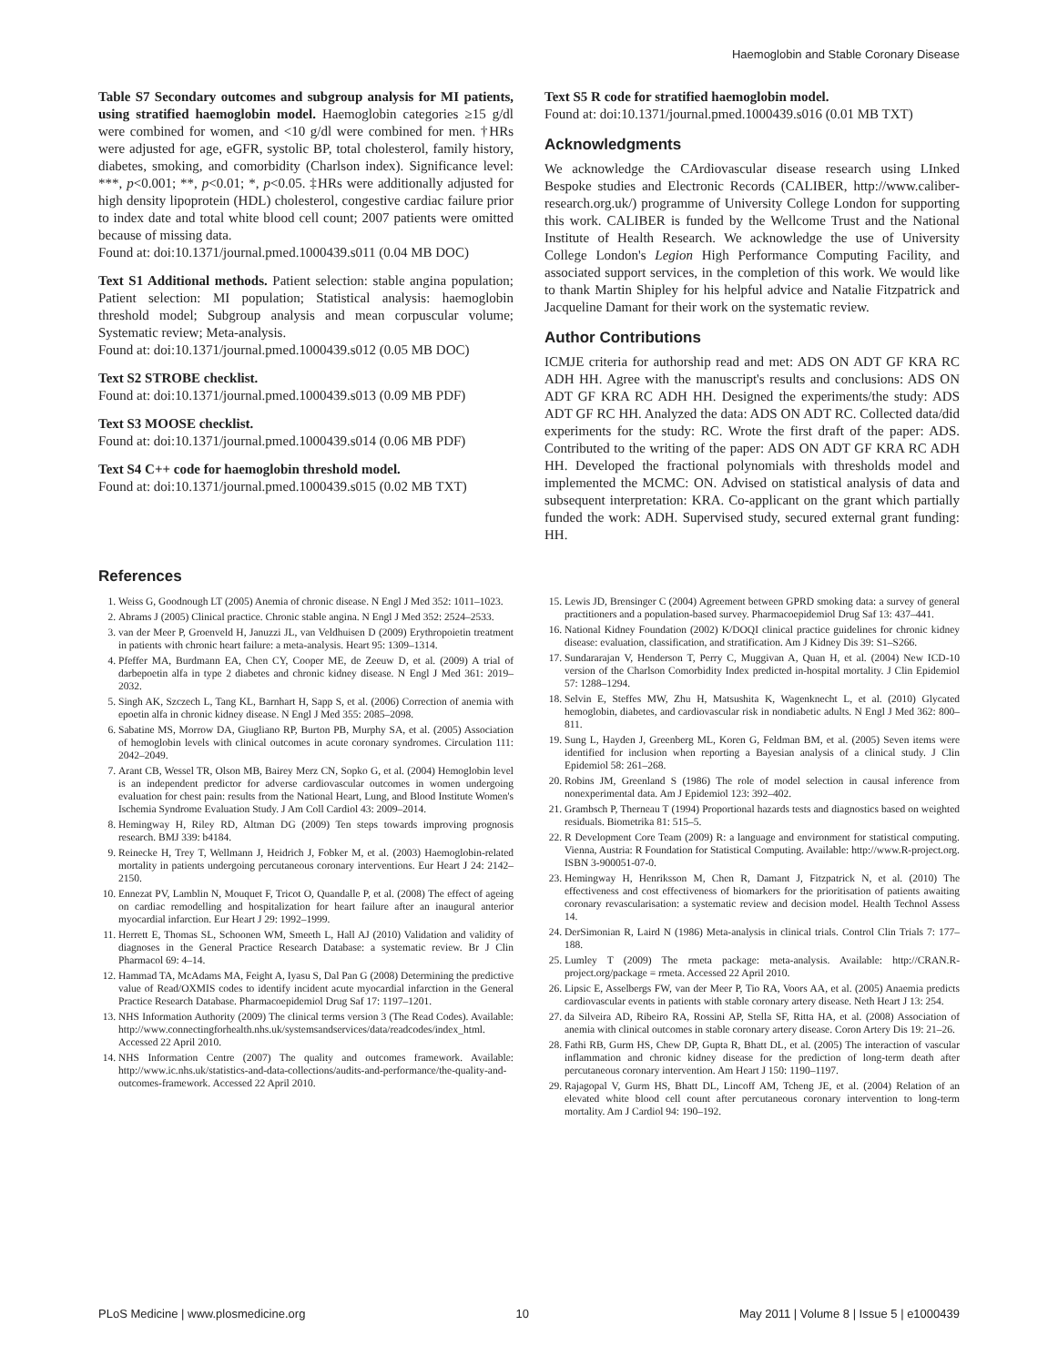Haemoglobin and Stable Coronary Disease
Table S7 Secondary outcomes and subgroup analysis for MI patients, using stratified haemoglobin model. Haemoglobin categories ≥15 g/dl were combined for women, and <10 g/dl were combined for men. †HRs were adjusted for age, eGFR, systolic BP, total cholesterol, family history, diabetes, smoking, and comorbidity (Charlson index). Significance level: ***, p<0.001; **, p<0.01; *, p<0.05. ‡HRs were additionally adjusted for high density lipoprotein (HDL) cholesterol, congestive cardiac failure prior to index date and total white blood cell count; 2007 patients were omitted because of missing data.
Found at: doi:10.1371/journal.pmed.1000439.s011 (0.04 MB DOC)
Text S1 Additional methods. Patient selection: stable angina population; Patient selection: MI population; Statistical analysis: haemoglobin threshold model; Subgroup analysis and mean corpuscular volume; Systematic review; Meta-analysis.
Found at: doi:10.1371/journal.pmed.1000439.s012 (0.05 MB DOC)
Text S2 STROBE checklist.
Found at: doi:10.1371/journal.pmed.1000439.s013 (0.09 MB PDF)
Text S3 MOOSE checklist.
Found at: doi:10.1371/journal.pmed.1000439.s014 (0.06 MB PDF)
Text S4 C++ code for haemoglobin threshold model.
Found at: doi:10.1371/journal.pmed.1000439.s015 (0.02 MB TXT)
Text S5 R code for stratified haemoglobin model.
Found at: doi:10.1371/journal.pmed.1000439.s016 (0.01 MB TXT)
Acknowledgments
We acknowledge the CArdiovascular disease research using LInked Bespoke studies and Electronic Records (CALIBER, http://www.caliber-research.org.uk/) programme of University College London for supporting this work. CALIBER is funded by the Wellcome Trust and the National Institute of Health Research. We acknowledge the use of University College London's Legion High Performance Computing Facility, and associated support services, in the completion of this work. We would like to thank Martin Shipley for his helpful advice and Natalie Fitzpatrick and Jacqueline Damant for their work on the systematic review.
Author Contributions
ICMJE criteria for authorship read and met: ADS ON ADT GF KRA RC ADH HH. Agree with the manuscript's results and conclusions: ADS ON ADT GF KRA RC ADH HH. Designed the experiments/the study: ADS ADT GF RC HH. Analyzed the data: ADS ON ADT RC. Collected data/did experiments for the study: RC. Wrote the first draft of the paper: ADS. Contributed to the writing of the paper: ADS ON ADT GF KRA RC ADH HH. Developed the fractional polynomials with thresholds model and implemented the MCMC: ON. Advised on statistical analysis of data and subsequent interpretation: KRA. Co-applicant on the grant which partially funded the work: ADH. Supervised study, secured external grant funding: HH.
References
1. Weiss G, Goodnough LT (2005) Anemia of chronic disease. N Engl J Med 352: 1011–1023.
2. Abrams J (2005) Clinical practice. Chronic stable angina. N Engl J Med 352: 2524–2533.
3. van der Meer P, Groenveld H, Januzzi JL, van Veldhuisen D (2009) Erythropoietin treatment in patients with chronic heart failure: a meta-analysis. Heart 95: 1309–1314.
4. Pfeffer MA, Burdmann EA, Chen CY, Cooper ME, de Zeeuw D, et al. (2009) A trial of darbepoetin alfa in type 2 diabetes and chronic kidney disease. N Engl J Med 361: 2019–2032.
5. Singh AK, Szczech L, Tang KL, Barnhart H, Sapp S, et al. (2006) Correction of anemia with epoetin alfa in chronic kidney disease. N Engl J Med 355: 2085–2098.
6. Sabatine MS, Morrow DA, Giugliano RP, Burton PB, Murphy SA, et al. (2005) Association of hemoglobin levels with clinical outcomes in acute coronary syndromes. Circulation 111: 2042–2049.
7. Arant CB, Wessel TR, Olson MB, Bairey Merz CN, Sopko G, et al. (2004) Hemoglobin level is an independent predictor for adverse cardiovascular outcomes in women undergoing evaluation for chest pain: results from the National Heart, Lung, and Blood Institute Women's Ischemia Syndrome Evaluation Study. J Am Coll Cardiol 43: 2009–2014.
8. Hemingway H, Riley RD, Altman DG (2009) Ten steps towards improving prognosis research. BMJ 339: b4184.
9. Reinecke H, Trey T, Wellmann J, Heidrich J, Fobker M, et al. (2003) Haemoglobin-related mortality in patients undergoing percutaneous coronary interventions. Eur Heart J 24: 2142–2150.
10. Ennezat PV, Lamblin N, Mouquet F, Tricot O, Quandalle P, et al. (2008) The effect of ageing on cardiac remodelling and hospitalization for heart failure after an inaugural anterior myocardial infarction. Eur Heart J 29: 1992–1999.
11. Herrett E, Thomas SL, Schoonen WM, Smeeth L, Hall AJ (2010) Validation and validity of diagnoses in the General Practice Research Database: a systematic review. Br J Clin Pharmacol 69: 4–14.
12. Hammad TA, McAdams MA, Feight A, Iyasu S, Dal Pan G (2008) Determining the predictive value of Read/OXMIS codes to identify incident acute myocardial infarction in the General Practice Research Database. Pharmacoepidemiol Drug Saf 17: 1197–1201.
13. NHS Information Authority (2009) The clinical terms version 3 (The Read Codes). Available: http://www.connectingforhealth.nhs.uk/systemsandservices/data/readcodes/index_html. Accessed 22 April 2010.
14. NHS Information Centre (2007) The quality and outcomes framework. Available: http://www.ic.nhs.uk/statistics-and-data-collections/audits-and-performance/the-quality-and-outcomes-framework. Accessed 22 April 2010.
15. Lewis JD, Brensinger C (2004) Agreement between GPRD smoking data: a survey of general practitioners and a population-based survey. Pharmacoepidemiol Drug Saf 13: 437–441.
16. National Kidney Foundation (2002) K/DOQI clinical practice guidelines for chronic kidney disease: evaluation, classification, and stratification. Am J Kidney Dis 39: S1–S266.
17. Sundararajan V, Henderson T, Perry C, Muggivan A, Quan H, et al. (2004) New ICD-10 version of the Charlson Comorbidity Index predicted in-hospital mortality. J Clin Epidemiol 57: 1288–1294.
18. Selvin E, Steffes MW, Zhu H, Matsushita K, Wagenknecht L, et al. (2010) Glycated hemoglobin, diabetes, and cardiovascular risk in nondiabetic adults. N Engl J Med 362: 800–811.
19. Sung L, Hayden J, Greenberg ML, Koren G, Feldman BM, et al. (2005) Seven items were identified for inclusion when reporting a Bayesian analysis of a clinical study. J Clin Epidemiol 58: 261–268.
20. Robins JM, Greenland S (1986) The role of model selection in causal inference from nonexperimental data. Am J Epidemiol 123: 392–402.
21. Grambsch P, Therneau T (1994) Proportional hazards tests and diagnostics based on weighted residuals. Biometrika 81: 515–5.
22. R Development Core Team (2009) R: a language and environment for statistical computing. Vienna, Austria: R Foundation for Statistical Computing. Available: http://www.R-project.org. ISBN 3-900051-07-0.
23. Hemingway H, Henriksson M, Chen R, Damant J, Fitzpatrick N, et al. (2010) The effectiveness and cost effectiveness of biomarkers for the prioritisation of patients awaiting coronary revascularisation: a systematic review and decision model. Health Technol Assess 14.
24. DerSimonian R, Laird N (1986) Meta-analysis in clinical trials. Control Clin Trials 7: 177–188.
25. Lumley T (2009) The rmeta package: meta-analysis. Available: http://CRAN.R-project.org/package = rmeta. Accessed 22 April 2010.
26. Lipsic E, Asselbergs FW, van der Meer P, Tio RA, Voors AA, et al. (2005) Anaemia predicts cardiovascular events in patients with stable coronary artery disease. Neth Heart J 13: 254.
27. da Silveira AD, Ribeiro RA, Rossini AP, Stella SF, Ritta HA, et al. (2008) Association of anemia with clinical outcomes in stable coronary artery disease. Coron Artery Dis 19: 21–26.
28. Fathi RB, Gurm HS, Chew DP, Gupta R, Bhatt DL, et al. (2005) The interaction of vascular inflammation and chronic kidney disease for the prediction of long-term death after percutaneous coronary intervention. Am Heart J 150: 1190–1197.
29. Rajagopal V, Gurm HS, Bhatt DL, Lincoff AM, Tcheng JE, et al. (2004) Relation of an elevated white blood cell count after percutaneous coronary intervention to long-term mortality. Am J Cardiol 94: 190–192.
PLoS Medicine | www.plosmedicine.org 10 May 2011 | Volume 8 | Issue 5 | e1000439